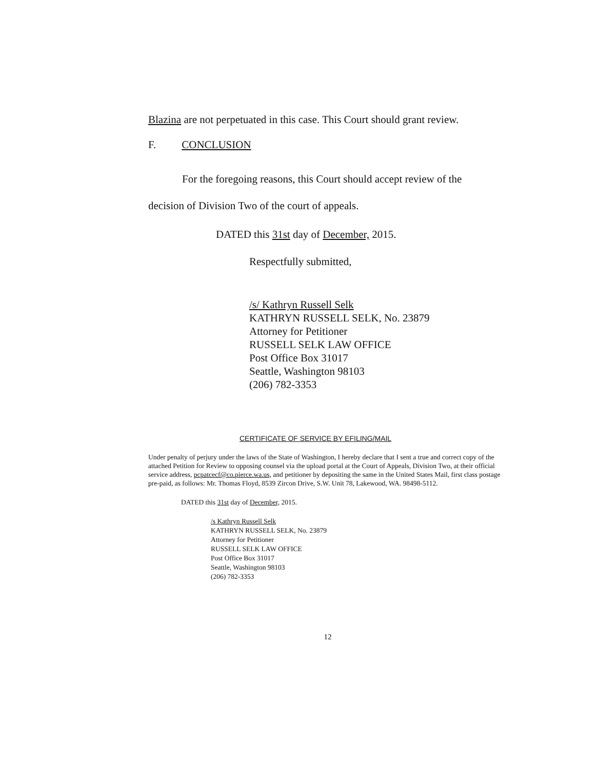Blazina are not perpetuated in this case. This Court should grant review.
F. CONCLUSION
For the foregoing reasons, this Court should accept review of the decision of Division Two of the court of appeals.
DATED this 31st day of December, 2015.
Respectfully submitted,
/s/ Kathryn Russell Selk
KATHRYN RUSSELL SELK, No. 23879
Attorney for Petitioner
RUSSELL SELK LAW OFFICE
Post Office Box 31017
Seattle, Washington 98103
(206) 782-3353
CERTIFICATE OF SERVICE BY EFILING/MAIL
Under penalty of perjury under the laws of the State of Washington, I hereby declare that I sent a true and correct copy of the attached Petition for Review to opposing counsel via the upload portal at the Court of Appeals, Division Two, at their official service address, pcpatcecf@co.pierce.wa.us, and petitioner by depositing the same in the United States Mail, first class postage pre-paid, as follows: Mr. Thomas Floyd, 8539 Zircon Drive, S.W. Unit 78, Lakewood, WA. 98498-5112.
DATED this 31st day of December, 2015.
/s Kathryn Russell Selk
KATHRYN RUSSELL SELK, No. 23879
Attorney for Petitioner
RUSSELL SELK LAW OFFICE
Post Office Box 31017
Seattle, Washington 98103
(206) 782-3353
12